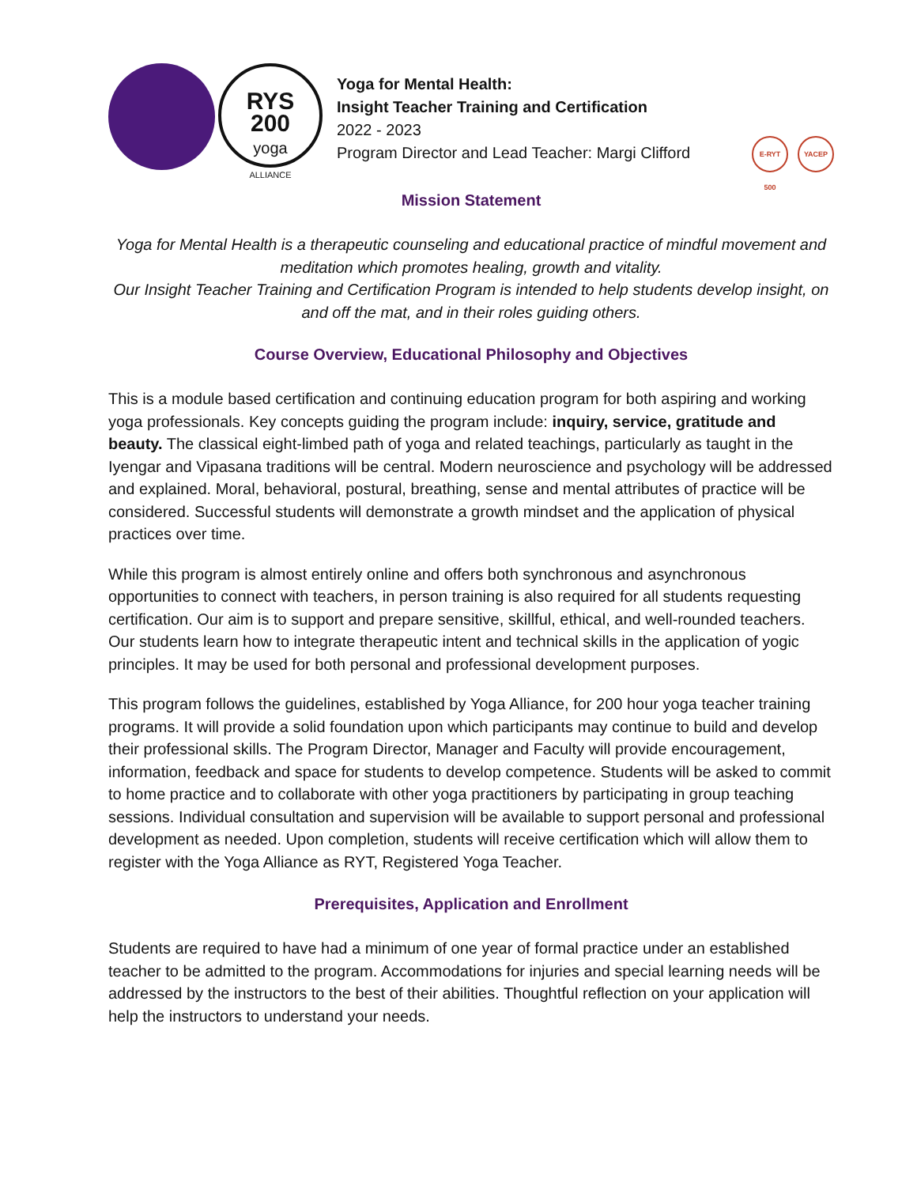RYS
200
yoga
ALLIANCE
Yoga for Mental Health:
Insight Teacher Training and Certification
2022 - 2023
Program Director and Lead Teacher: Margi Clifford
E-RYT 500
YACEP
Mission Statement
Yoga for Mental Health is a therapeutic counseling and educational practice of mindful movement and meditation which promotes healing, growth and vitality.
Our Insight Teacher Training and Certification Program is intended to help students develop insight, on and off the mat, and in their roles guiding others.
Course Overview, Educational Philosophy and Objectives
This is a module based certification and continuing education program for both aspiring and working yoga professionals. Key concepts guiding the program include: inquiry, service, gratitude and beauty. The classical eight-limbed path of yoga and related teachings, particularly as taught in the Iyengar and Vipasana traditions will be central. Modern neuroscience and psychology will be addressed and explained. Moral, behavioral, postural, breathing, sense and mental attributes of practice will be considered. Successful students will demonstrate a growth mindset and the application of physical practices over time.
While this program is almost entirely online and offers both synchronous and asynchronous opportunities to connect with teachers, in person training is also required for all students requesting certification. Our aim is to support and prepare sensitive, skillful, ethical, and well-rounded teachers. Our students learn how to integrate therapeutic intent and technical skills in the application of yogic principles. It may be used for both personal and professional development purposes.
This program follows the guidelines, established by Yoga Alliance, for 200 hour yoga teacher training programs. It will provide a solid foundation upon which participants may continue to build and develop their professional skills. The Program Director, Manager and Faculty will provide encouragement, information, feedback and space for students to develop competence. Students will be asked to commit to home practice and to collaborate with other yoga practitioners by participating in group teaching sessions. Individual consultation and supervision will be available to support personal and professional development as needed. Upon completion, students will receive certification which will allow them to register with the Yoga Alliance as RYT, Registered Yoga Teacher.
Prerequisites, Application and Enrollment
Students are required to have had a minimum of one year of formal practice under an established teacher to be admitted to the program. Accommodations for injuries and special learning needs will be addressed by the instructors to the best of their abilities. Thoughtful reflection on your application will help the instructors to understand your needs.